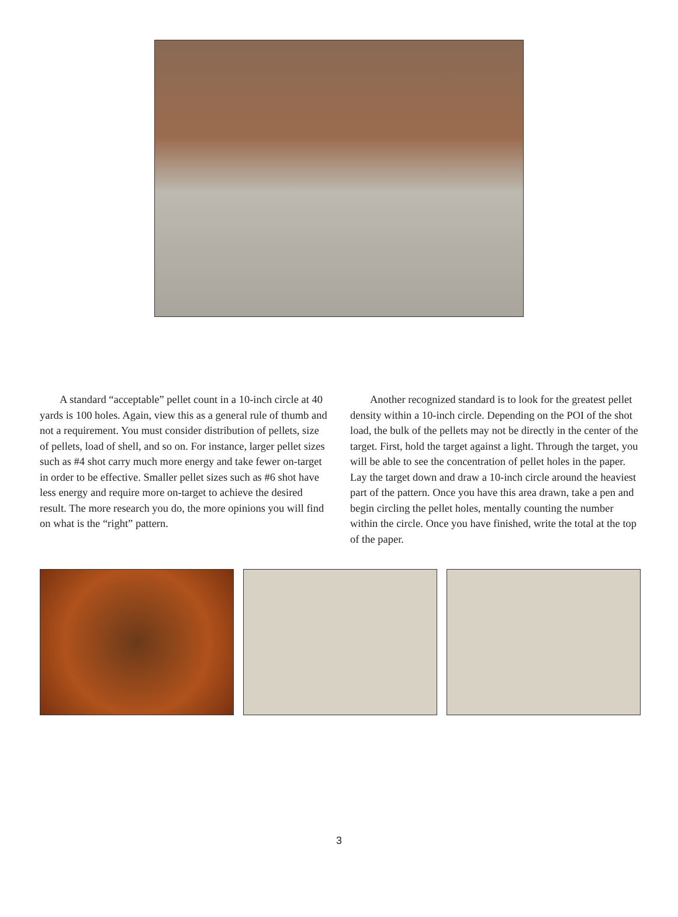A standard “acceptable” pellet count in a 10-inch circle at 40 yards is 100 holes. Again, view this as a general rule of thumb and not a requirement. You must consider distribution of pellets, size of pellets, load of shell, and so on. For instance, larger pellet sizes such as #4 shot carry much more energy and take fewer on-target in order to be effective. Smaller pellet sizes such as #6 shot have less energy and require more on-target to achieve the desired result. The more research you do, the more opinions you will find on what is the “right” pattern.
Another recognized standard is to look for the greatest pellet density within a 10-inch circle. Depending on the POI of the shot load, the bulk of the pellets may not be directly in the center of the target. First, hold the target against a light. Through the target, you will be able to see the concentration of pellet holes in the paper. Lay the target down and draw a 10-inch circle around the heaviest part of the pattern. Once you have this area drawn, take a pen and begin circling the pellet holes, mentally counting the number within the circle. Once you have finished, write the total at the top of the paper.
3